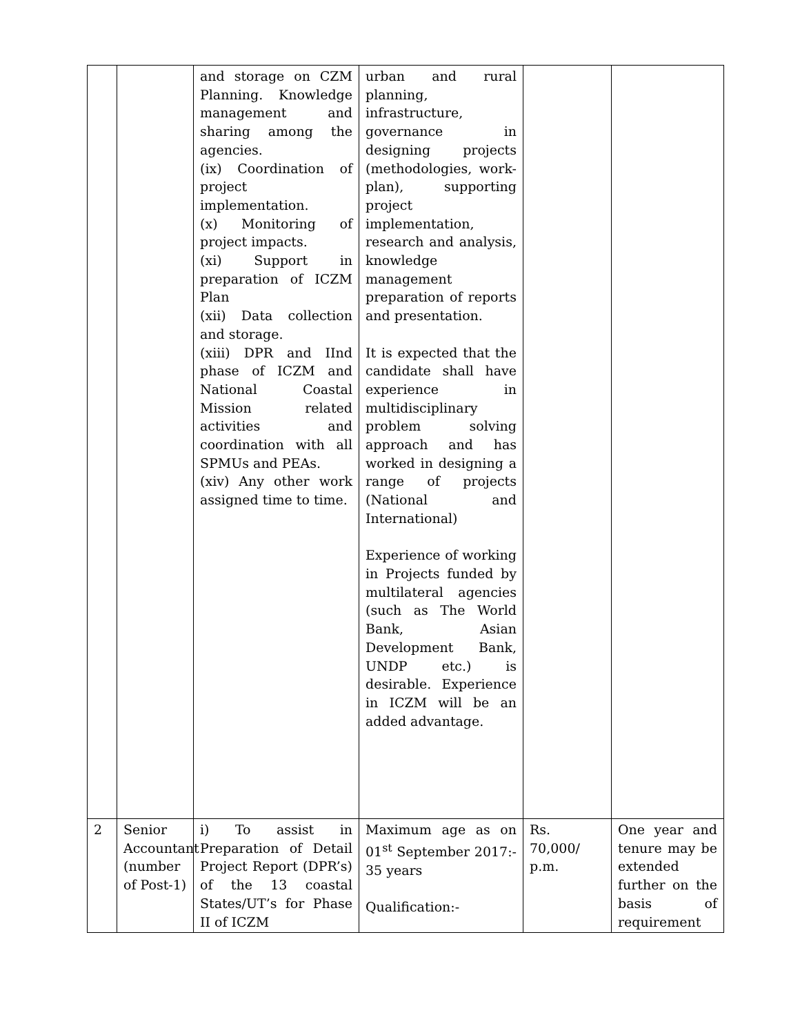| | | and storage on CZM Planning. Knowledge management and sharing among the agencies. (ix) Coordination of project implementation. (x) Monitoring of project impacts. (xi) Support in preparation of ICZM Plan (xii) Data collection and storage. (xiii) DPR and IInd phase of ICZM and National Coastal Mission related activities and coordination with all SPMUs and PEAs. (xiv) Any other work assigned time to time. | urban and rural planning, infrastructure, governance in designing projects (methodologies, work-plan), supporting project implementation, research and analysis, knowledge management preparation of reports and presentation. It is expected that the candidate shall have experience in multidisciplinary problem solving approach and has worked in designing a range of projects (National and International) Experience of working in Projects funded by multilateral agencies (such as The World Bank, Asian Development Bank, UNDP etc.) is desirable. Experience in ICZM will be an added advantage. | | |
| 2 | Senior Accountant (number of Post-1) | i) To assist in Preparation of Detail Project Report (DPR’s) of the 13 coastal States/UT’s for Phase II of ICZM | Maximum age as on 01<sup>st</sup> September 2017:- 35 years Qualification:- | Rs. 70,000/ p.m. | One year and tenure may be extended further on the basis of requirement |